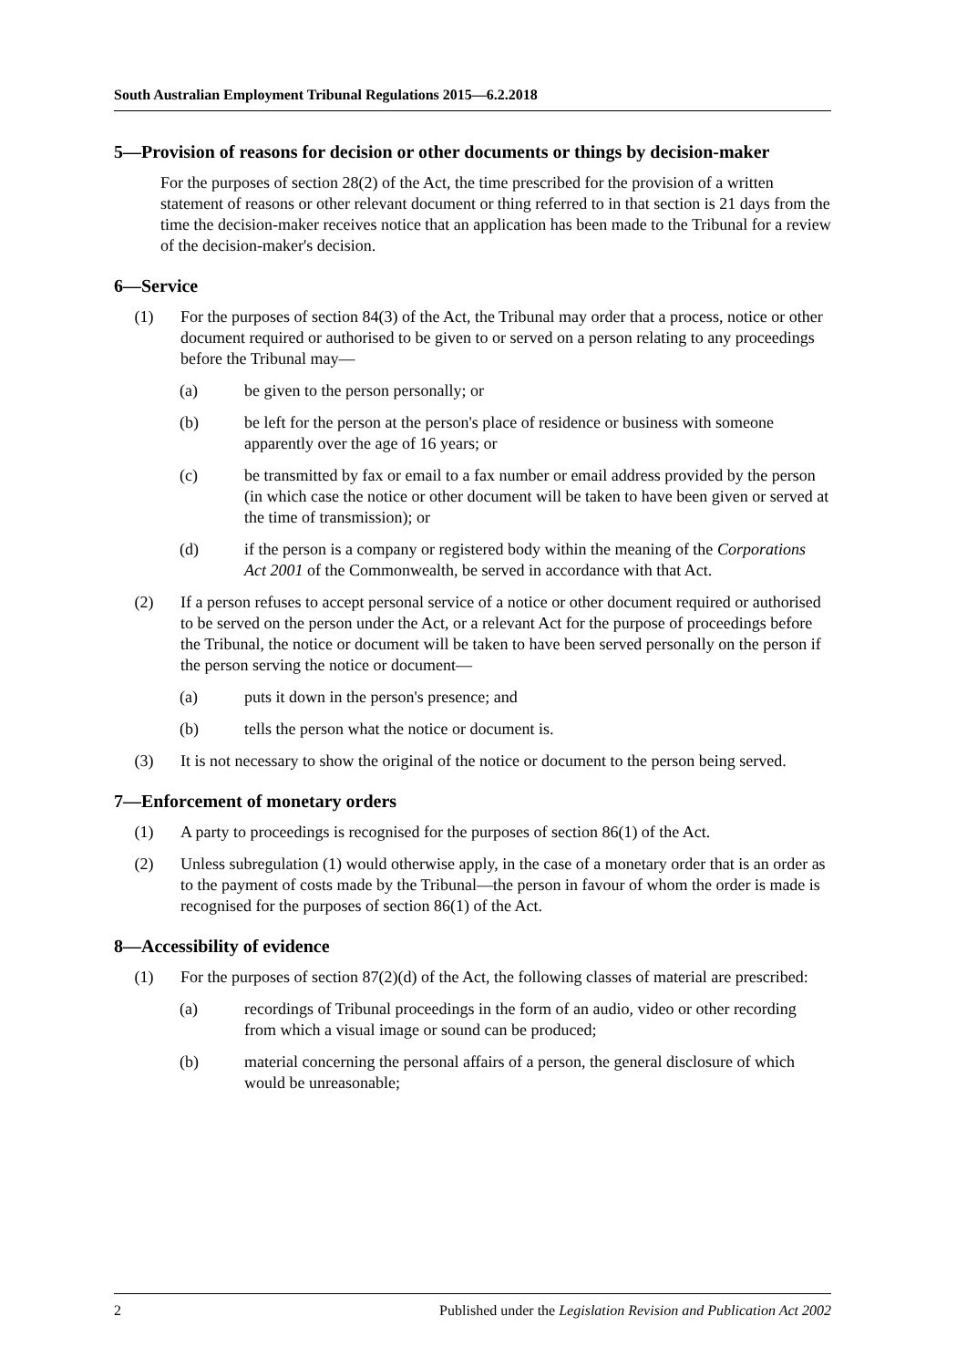South Australian Employment Tribunal Regulations 2015—6.2.2018
5—Provision of reasons for decision or other documents or things by decision-maker
For the purposes of section 28(2) of the Act, the time prescribed for the provision of a written statement of reasons or other relevant document or thing referred to in that section is 21 days from the time the decision-maker receives notice that an application has been made to the Tribunal for a review of the decision-maker's decision.
6—Service
(1) For the purposes of section 84(3) of the Act, the Tribunal may order that a process, notice or other document required or authorised to be given to or served on a person relating to any proceedings before the Tribunal may—
(a) be given to the person personally; or
(b) be left for the person at the person's place of residence or business with someone apparently over the age of 16 years; or
(c) be transmitted by fax or email to a fax number or email address provided by the person (in which case the notice or other document will be taken to have been given or served at the time of transmission); or
(d) if the person is a company or registered body within the meaning of the Corporations Act 2001 of the Commonwealth, be served in accordance with that Act.
(2) If a person refuses to accept personal service of a notice or other document required or authorised to be served on the person under the Act, or a relevant Act for the purpose of proceedings before the Tribunal, the notice or document will be taken to have been served personally on the person if the person serving the notice or document—
(a) puts it down in the person's presence; and
(b) tells the person what the notice or document is.
(3) It is not necessary to show the original of the notice or document to the person being served.
7—Enforcement of monetary orders
(1) A party to proceedings is recognised for the purposes of section 86(1) of the Act.
(2) Unless subregulation (1) would otherwise apply, in the case of a monetary order that is an order as to the payment of costs made by the Tribunal—the person in favour of whom the order is made is recognised for the purposes of section 86(1) of the Act.
8—Accessibility of evidence
(1) For the purposes of section 87(2)(d) of the Act, the following classes of material are prescribed:
(a) recordings of Tribunal proceedings in the form of an audio, video or other recording from which a visual image or sound can be produced;
(b) material concerning the personal affairs of a person, the general disclosure of which would be unreasonable;
2 Published under the Legislation Revision and Publication Act 2002